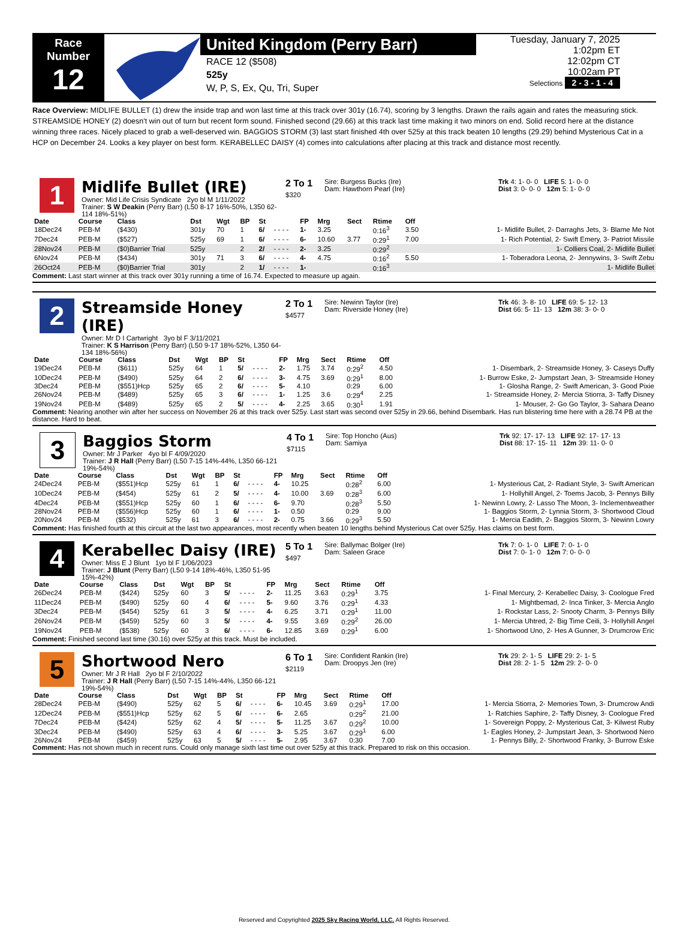Race Number
12
United Kingdom (Perry Barr)
RACE 12 ($508)
525y
W, P, S, Ex, Qu, Tri, Super
Tuesday, January 7, 2025
1:02pm ET
12:02pm CT
10:02am PT
Selections 2 - 3 - 1 - 4
Race Overview: MIDLIFE BULLET (1) drew the inside trap and won last time at this track over 301y (16.74), scoring by 3 lengths. Drawn the rails again and rates the measuring stick. STREAMSIDE HONEY (2) doesn't win out of turn but recent form sound. Finished second (29.66) at this track last time making it two minors on end. Solid record here at the distance winning three races. Nicely placed to grab a well-deserved win. BAGGIOS STORM (3) last start finished 4th over 525y at this track beaten 10 lengths (29.29) behind Mysterious Cat in a HCP on December 24. Looks a key player on best form. KERABELLEC DAISY (4) comes into calculations after placing at this track and distance most recently.
1
Midlife Bullet (IRE)
Owner: Mid Life Crisis Syndicate 2yo bl M 1/11/2022
Trainer: S W Deakin (Perry Barr) (L50 8-17 16%-50%, L350 62-114 18%-51%)
2 To 1
$320
Sire: Burgess Bucks (Ire)
Dam: Hawthorn Pearl (Ire)
Trk 4: 1- 0- 0 LIFE 5: 1- 0- 0
Dist 3: 0- 0- 0 12m 5: 1- 0- 0
| Date | Course | Class | Dst | Wgt | BP | St | | FP | Mrg | Sect | Rtime | Off | |
| --- | --- | --- | --- | --- | --- | --- | --- | --- | --- | --- | --- | --- | --- |
| 18Dec24 | PEB-M | ($430) | 301y | 70 | 1 | 6/ | - - - - | 1- | 3.25 | | 0:16<sup>3</sup> | 3.50 | 1- Midlife Bullet, 2- Darraghs Jets, 3- Blame Me Not |
| 7Dec24 | PEB-M | ($527) | 525y | 69 | 1 | 6/ | - - - - | 6- | 10.60 | 3.77 | 0:29<sup>1</sup> | 7.00 | 1- Rich Potential, 2- Swift Emery, 3- Patriot Missile |
| 28Nov24 | PEB-M | ($0)Barrier Trial | 525y | | 2 | 2/ | - - - - | 2- | 3.25 | | 0:29<sup>2</sup> | | 1- Colliers Coal, 2- Midlife Bullet |
| 6Nov24 | PEB-M | ($434) | 301y | 71 | 3 | 6/ | - - - - | 4- | 4.75 | | 0:16<sup>2</sup> | 5.50 | 1- Toberadora Leona, 2- Jennywins, 3- Swift Zebu |
| 26Oct24 | PEB-M | ($0)Barrier Trial | 301y | | 2 | 1/ | - - - - | 1- | | | 0:16<sup>3</sup> | | 1- Midlife Bullet |
Comment: Last start winner at this track over 301y running a time of 16.74. Expected to measure up again.
2
Streamside Honey (IRE)
Owner: Mr D I Cartwright 3yo bl F 3/11/2021
Trainer: K S Harrison (Perry Barr) (L50 9-17 18%-52%, L350 64-134 18%-56%)
2 To 1
$4577
Sire: Newinn Taylor (Ire)
Dam: Riverside Honey (Ire)
Trk 46: 3- 8- 10 LIFE 69: 5- 12- 13
Dist 66: 5- 11- 13 12m 38: 3- 0- 0
| Date | Course | Class | Dst | Wgt | BP | St | | FP | Mrg | Sect | Rtime | Off | |
| --- | --- | --- | --- | --- | --- | --- | --- | --- | --- | --- | --- | --- | --- |
| 19Dec24 | PEB-M | ($611) | 525y | 64 | 1 | 5/ | - - - - | 2- | 1.75 | 3.74 | 0:29<sup>2</sup> | 4.50 | 1- Disembark, 2- Streamside Honey, 3- Caseys Duffy |
| 10Dec24 | PEB-M | ($490) | 525y | 64 | 2 | 6/ | - - - - | 3- | 4.75 | 3.69 | 0:29<sup>1</sup> | 8.00 | 1- Burrow Eske, 2- Jumpstart Jean, 3- Streamside Honey |
| 3Dec24 | PEB-M | ($551)Hcp | 525y | 65 | 2 | 6/ | - - - - | 5- | 4.10 | | 0:29 | 6.00 | 1- Glosha Range, 2- Swift American, 3- Good Pixie |
| 26Nov24 | PEB-M | ($489) | 525y | 65 | 3 | 6/ | - - - - | 1- | 1.25 | 3.6 | 0:29<sup>4</sup> | 2.25 | 1- Streamside Honey, 2- Mercia Stiorra, 3- Taffy Disney |
| 19Nov24 | PEB-M | ($489) | 525y | 65 | 2 | 5/ | - - - - | 4- | 2.25 | 3.65 | 0:30<sup>1</sup> | 1.91 | 1- Mouser, 2- Go Go Taylor, 3- Sahara Deano |
Comment: Nearing another win after her success on November 26 at this track over 525y. Last start was second over 525y in 29.66, behind Disembark. Has run blistering time here with a 28.74 PB at the distance. Hard to beat.
3
Baggios Storm
Owner: Mr J Parker 4yo bl F 4/09/2020
Trainer: J R Hall (Perry Barr) (L50 7-15 14%-44%, L350 66-121 19%-54%)
4 To 1
$7115
Sire: Top Honcho (Aus)
Dam: Samiya
Trk 92: 17- 17- 13 LIFE 92: 17- 17- 13
Dist 88: 17- 15- 11 12m 39: 11- 0- 0
| Date | Course | Class | Dst | Wgt | BP | St | | FP | Mrg | Sect | Rtime | Off | |
| --- | --- | --- | --- | --- | --- | --- | --- | --- | --- | --- | --- | --- | --- |
| 24Dec24 | PEB-M | ($551)Hcp | 525y | 61 | 1 | 6/ | - - - - | 4- | 10.25 | | 0:28<sup>2</sup> | 6.00 | 1- Mysterious Cat, 2- Radiant Style, 3- Swift American |
| 10Dec24 | PEB-M | ($454) | 525y | 61 | 2 | 5/ | - - - - | 4- | 10.00 | 3.69 | 0:28<sup>3</sup> | 6.00 | 1- Hollyhill Angel, 2- Toems Jacob, 3- Pennys Billy |
| 4Dec24 | PEB-M | ($551)Hcp | 525y | 60 | 1 | 6/ | - - - - | 6- | 9.70 | | 0:28<sup>3</sup> | 5.50 | 1- Newinn Lowry, 2- Lasso The Moon, 3- Inclementweather |
| 28Nov24 | PEB-M | ($556)Hcp | 525y | 60 | 1 | 6/ | - - - - | 1- | 0.50 | | 0:29 | 9.00 | 1- Baggios Storm, 2- Lynnia Storm, 3- Shortwood Cloud |
| 20Nov24 | PEB-M | ($532) | 525y | 61 | 3 | 6/ | - - - - | 2- | 0.75 | 3.66 | 0:29<sup>3</sup> | 5.50 | 1- Mercia Eadith, 2- Baggios Storm, 3- Newinn Lowry |
Comment: Has finished fourth at this circuit at the last two appearances, most recently when beaten 10 lengths behind Mysterious Cat over 525y. Has claims on best form.
4
Kerabellec Daisy (IRE)
Owner: Miss E J Blunt 1yo bl F 1/06/2023
Trainer: J Blunt (Perry Barr) (L50 9-14 18%-46%, L350 51-95 15%-42%)
5 To 1
$497
Sire: Ballymac Bolger (Ire)
Dam: Saleen Grace
Trk 7: 0- 1- 0 LIFE 7: 0- 1- 0
Dist 7: 0- 1- 0 12m 7: 0- 0- 0
| Date | Course | Class | Dst | Wgt | BP | St | | FP | Mrg | Sect | Rtime | Off | |
| --- | --- | --- | --- | --- | --- | --- | --- | --- | --- | --- | --- | --- | --- |
| 26Dec24 | PEB-M | ($424) | 525y | 60 | 3 | 5/ | - - - - | 2- | 11.25 | 3.63 | 0:29<sup>1</sup> | 3.75 | 1- Final Mercury, 2- Kerabellec Daisy, 3- Coologue Fred |
| 11Dec24 | PEB-M | ($490) | 525y | 60 | 4 | 6/ | - - - - | 5- | 9.60 | 3.76 | 0:29<sup>1</sup> | 4.33 | 1- Mightbemad, 2- Inca Tinker, 3- Mercia Anglo |
| 3Dec24 | PEB-M | ($454) | 525y | 61 | 3 | 5/ | - - - - | 4- | 6.25 | 3.71 | 0:29<sup>1</sup> | 11.00 | 1- Rockstar Lass, 2- Snooty Charm, 3- Pennys Billy |
| 26Nov24 | PEB-M | ($459) | 525y | 60 | 3 | 5/ | - - - - | 4- | 9.55 | 3.69 | 0:29<sup>2</sup> | 26.00 | 1- Mercia Uhtred, 2- Big Time Ceili, 3- Hollyhill Angel |
| 19Nov24 | PEB-M | ($538) | 525y | 60 | 3 | 6/ | - - - - | 6- | 12.85 | 3.69 | 0:29<sup>1</sup> | 6.00 | 1- Shortwood Uno, 2- Hes A Gunner, 3- Drumcrow Eric |
Comment: Finished second last time (30.16) over 525y at this track. Must be included.
5
Shortwood Nero
Owner: Mr J R Hall 2yo bl F 2/10/2022
Trainer: J R Hall (Perry Barr) (L50 7-15 14%-44%, L350 66-121 19%-54%)
6 To 1
$2119
Sire: Confident Rankin (Ire)
Dam: Droopys Jen (Ire)
Trk 29: 2- 1- 5 LIFE 29: 2- 1- 5
Dist 28: 2- 1- 5 12m 29: 2- 0- 0
| Date | Course | Class | Dst | Wgt | BP | St | | FP | Mrg | Sect | Rtime | Off | |
| --- | --- | --- | --- | --- | --- | --- | --- | --- | --- | --- | --- | --- | --- |
| 28Dec24 | PEB-M | ($490) | 525y | 62 | 5 | 6/ | - - - - | 6- | 10.45 | 3.69 | 0:29<sup>1</sup> | 17.00 | 1- Mercia Stiorra, 2- Memories Town, 3- Drumcrow Andi |
| 12Dec24 | PEB-M | ($551)Hcp | 525y | 62 | 5 | 6/ | - - - - | 6- | 2.65 | | 0:29<sup>2</sup> | 21.00 | 1- Ratchies Saphire, 2- Taffy Disney, 3- Coologue Fred |
| 7Dec24 | PEB-M | ($424) | 525y | 62 | 4 | 5/ | - - - - | 5- | 11.25 | 3.67 | 0:29<sup>2</sup> | 10.00 | 1- Sovereign Poppy, 2- Mysterious Cat, 3- Kilwest Ruby |
| 3Dec24 | PEB-M | ($490) | 525y | 63 | 4 | 6/ | - - - - | 3- | 5.25 | 3.67 | 0:29<sup>1</sup> | 6.00 | 1- Eagles Honey, 2- Jumpstart Jean, 3- Shortwood Nero |
| 26Nov24 | PEB-M | ($459) | 525y | 63 | 5 | 5/ | - - - - | 5- | 2.95 | 3.67 | 0:30 | 7.00 | 1- Pennys Billy, 2- Shortwood Franky, 3- Burrow Eske |
Comment: Has not shown much in recent runs. Could only manage sixth last time out over 525y at this track. Prepared to risk on this occasion.
Reserved and Copyrighted 2025 Sky Racing World, LLC. All Rights Reserved.